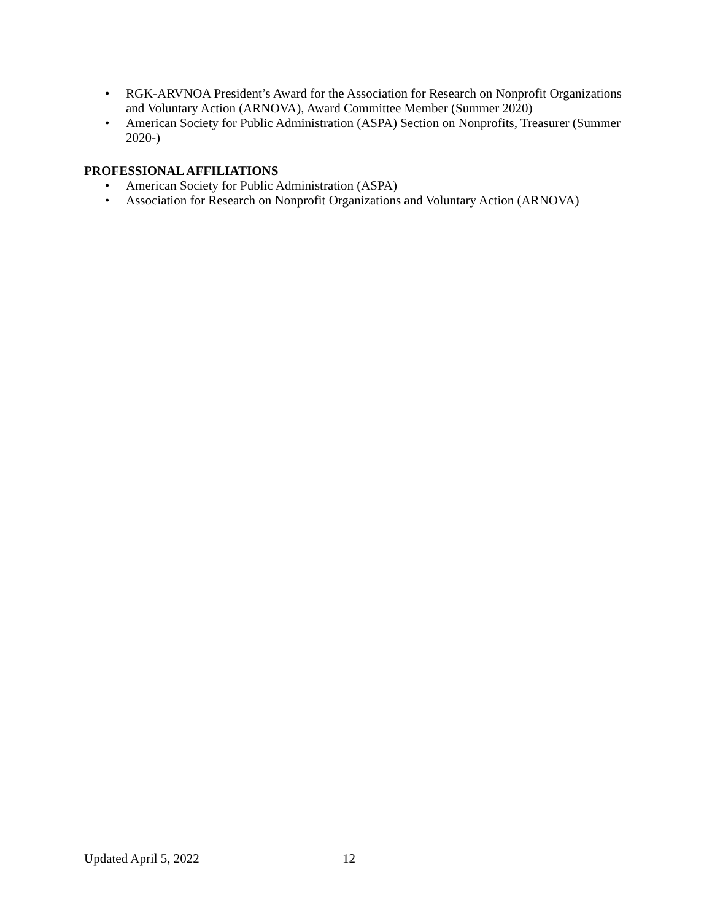• RGK-ARVNOA President’s Award for the Association for Research on Nonprofit Organizations and Voluntary Action (ARNOVA), Award Committee Member (Summer 2020)
• American Society for Public Administration (ASPA) Section on Nonprofits, Treasurer (Summer 2020-)
PROFESSIONAL AFFILIATIONS
• American Society for Public Administration (ASPA)
• Association for Research on Nonprofit Organizations and Voluntary Action (ARNOVA)
Updated April 5, 2022 12